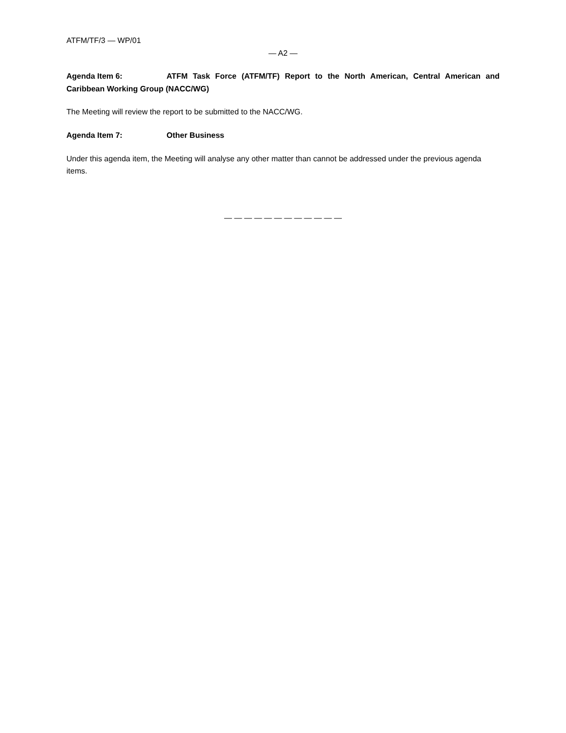ATFM/TF/3 — WP/01
— A2 —
Agenda Item 6: ATFM Task Force (ATFM/TF) Report to the North American, Central American and Caribbean Working Group (NACC/WG)
The Meeting will review the report to be submitted to the NACC/WG.
Agenda Item 7: Other Business
Under this agenda item, the Meeting will analyse any other matter than cannot be addressed under the previous agenda items.
— — — — — — — — — — — —